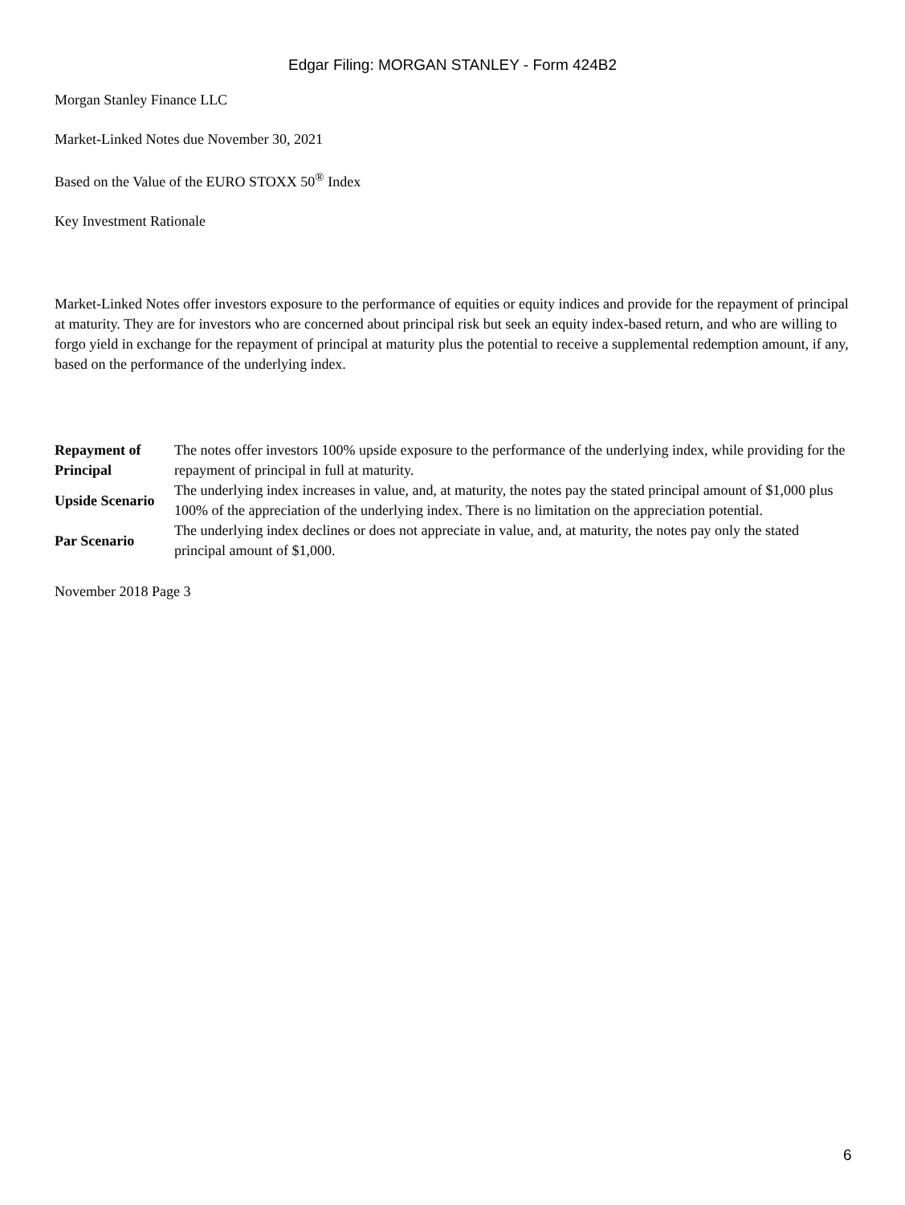Edgar Filing: MORGAN STANLEY - Form 424B2
Morgan Stanley Finance LLC
Market-Linked Notes due November 30, 2021
Based on the Value of the EURO STOXX 50<sup>®</sup> Index
Key Investment Rationale
Market-Linked Notes offer investors exposure to the performance of equities or equity indices and provide for the repayment of principal at maturity. They are for investors who are concerned about principal risk but seek an equity index-based return, and who are willing to forgo yield in exchange for the repayment of principal at maturity plus the potential to receive a supplemental redemption amount, if any, based on the performance of the underlying index.
| Repayment of Principal | The notes offer investors 100% upside exposure to the performance of the underlying index, while providing for the repayment of principal in full at maturity. |
| Upside Scenario | The underlying index increases in value, and, at maturity, the notes pay the stated principal amount of $1,000 plus 100% of the appreciation of the underlying index. There is no limitation on the appreciation potential. |
| Par Scenario | The underlying index declines or does not appreciate in value, and, at maturity, the notes pay only the stated principal amount of $1,000. |
November 2018 Page 3
6